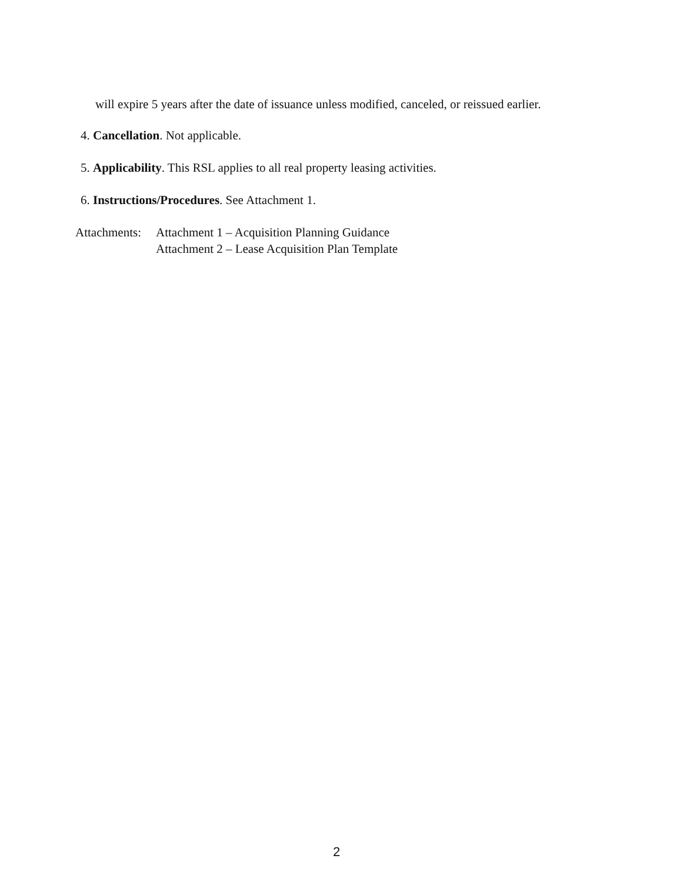will expire 5 years after the date of issuance unless modified, canceled, or reissued earlier.
4. Cancellation. Not applicable.
5. Applicability. This RSL applies to all real property leasing activities.
6. Instructions/Procedures. See Attachment 1.
Attachments:
Attachment 1 – Acquisition Planning Guidance
Attachment 2 – Lease Acquisition Plan Template
2